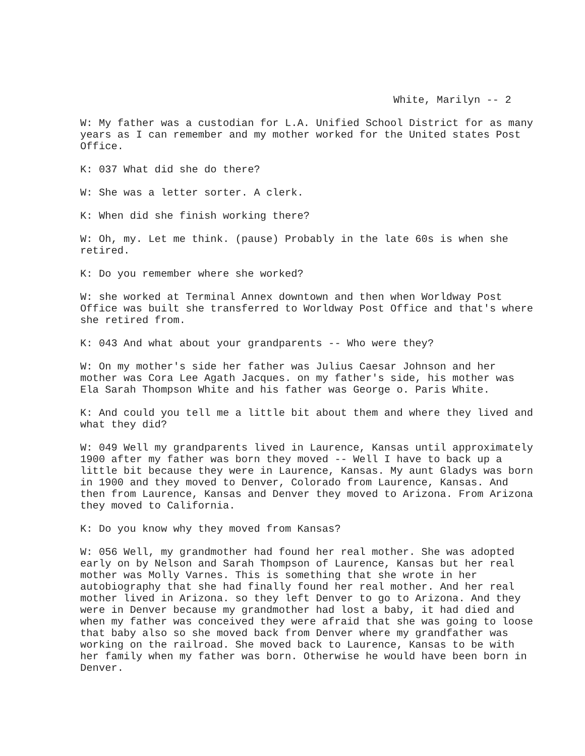White, Marilyn -- 2
W: My father was a custodian for L.A. Unified School District for as many years as I can remember and my mother worked for the United states Post Office.
K: 037 What did she do there?
W: She was a letter sorter. A clerk.
K: When did she finish working there?
W: Oh, my. Let me think. (pause) Probably in the late 60s is when she retired.
K: Do you remember where she worked?
W: she worked at Terminal Annex downtown and then when Worldway Post Office was built she transferred to Worldway Post Office and that's where she retired from.
K: 043 And what about your grandparents -- Who were they?
W: On my mother's side her father was Julius Caesar Johnson and her mother was Cora Lee Agath Jacques. on my father's side, his mother was Ela Sarah Thompson White and his father was George o. Paris White.
K: And could you tell me a little bit about them and where they lived and what they did?
W: 049 Well my grandparents lived in Laurence, Kansas until approximately 1900 after my father was born they moved -- Well I have to back up a little bit because they were in Laurence, Kansas. My aunt Gladys was born in 1900 and they moved to Denver, Colorado from Laurence, Kansas. And then from Laurence, Kansas and Denver they moved to Arizona. From Arizona they moved to California.
K: Do you know why they moved from Kansas?
W: 056 Well, my grandmother had found her real mother. She was adopted early on by Nelson and Sarah Thompson of Laurence, Kansas but her real mother was Molly Varnes. This is something that she wrote in her autobiography that she had finally found her real mother. And her real mother lived in Arizona. so they left Denver to go to Arizona. And they were in Denver because my grandmother had lost a baby, it had died and when my father was conceived they were afraid that she was going to loose that baby also so she moved back from Denver where my grandfather was working on the railroad. She moved back to Laurence, Kansas to be with her family when my father was born. Otherwise he would have been born in Denver.